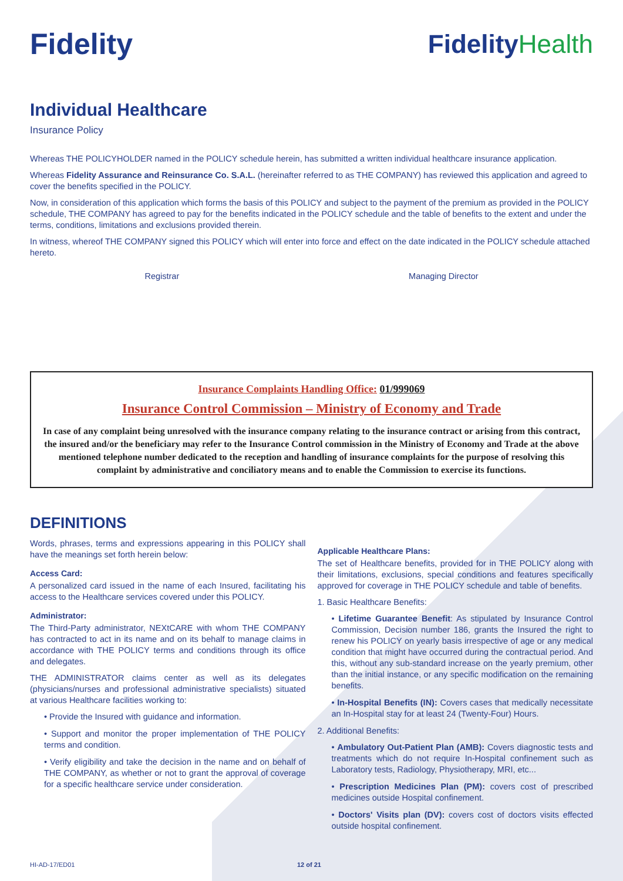Fidelity FidelityHealth
Individual Healthcare
Insurance Policy
Whereas THE POLICYHOLDER named in the POLICY schedule herein, has submitted a written individual healthcare insurance application.
Whereas Fidelity Assurance and Reinsurance Co. S.A.L. (hereinafter referred to as THE COMPANY) has reviewed this application and agreed to cover the benefits specified in the POLICY.
Now, in consideration of this application which forms the basis of this POLICY and subject to the payment of the premium as provided in the POLICY schedule, THE COMPANY has agreed to pay for the benefits indicated in the POLICY schedule and the table of benefits to the extent and under the terms, conditions, limitations and exclusions provided therein.
In witness, whereof THE COMPANY signed this POLICY which will enter into force and effect on the date indicated in the POLICY schedule attached hereto.
Registrar Managing Director
Insurance Complaints Handling Office: 01/999069
Insurance Control Commission – Ministry of Economy and Trade
In case of any complaint being unresolved with the insurance company relating to the insurance contract or arising from this contract, the insured and/or the beneficiary may refer to the Insurance Control commission in the Ministry of Economy and Trade at the above mentioned telephone number dedicated to the reception and handling of insurance complaints for the purpose of resolving this complaint by administrative and conciliatory means and to enable the Commission to exercise its functions.
DEFINITIONS
Words, phrases, terms and expressions appearing in this POLICY shall have the meanings set forth herein below:
Access Card:
A personalized card issued in the name of each Insured, facilitating his access to the Healthcare services covered under this POLICY.
Administrator:
The Third-Party administrator, NEXtCARE with whom THE COMPANY has contracted to act in its name and on its behalf to manage claims in accordance with THE POLICY terms and conditions through its office and delegates.
THE ADMINISTRATOR claims center as well as its delegates (physicians/nurses and professional administrative specialists) situated at various Healthcare facilities working to:
• Provide the Insured with guidance and information.
• Support and monitor the proper implementation of THE POLICY terms and condition.
• Verify eligibility and take the decision in the name and on behalf of THE COMPANY, as whether or not to grant the approval of coverage for a specific healthcare service under consideration.
Applicable Healthcare Plans:
The set of Healthcare benefits, provided for in THE POLICY along with their limitations, exclusions, special conditions and features specifically approved for coverage in THE POLICY schedule and table of benefits.
1. Basic Healthcare Benefits:
• Lifetime Guarantee Benefit: As stipulated by Insurance Control Commission, Decision number 186, grants the Insured the right to renew his POLICY on yearly basis irrespective of age or any medical condition that might have occurred during the contractual period. And this, without any sub-standard increase on the yearly premium, other than the initial instance, or any specific modification on the remaining benefits.
• In-Hospital Benefits (IN): Covers cases that medically necessitate an In-Hospital stay for at least 24 (Twenty-Four) Hours.
2. Additional Benefits:
• Ambulatory Out-Patient Plan (AMB): Covers diagnostic tests and treatments which do not require In-Hospital confinement such as Laboratory tests, Radiology, Physiotherapy, MRI, etc...
• Prescription Medicines Plan (PM): covers cost of prescribed medicines outside Hospital confinement.
• Doctors' Visits plan (DV): covers cost of doctors visits effected outside hospital confinement.
HI-AD-17/ED01 12 of 21